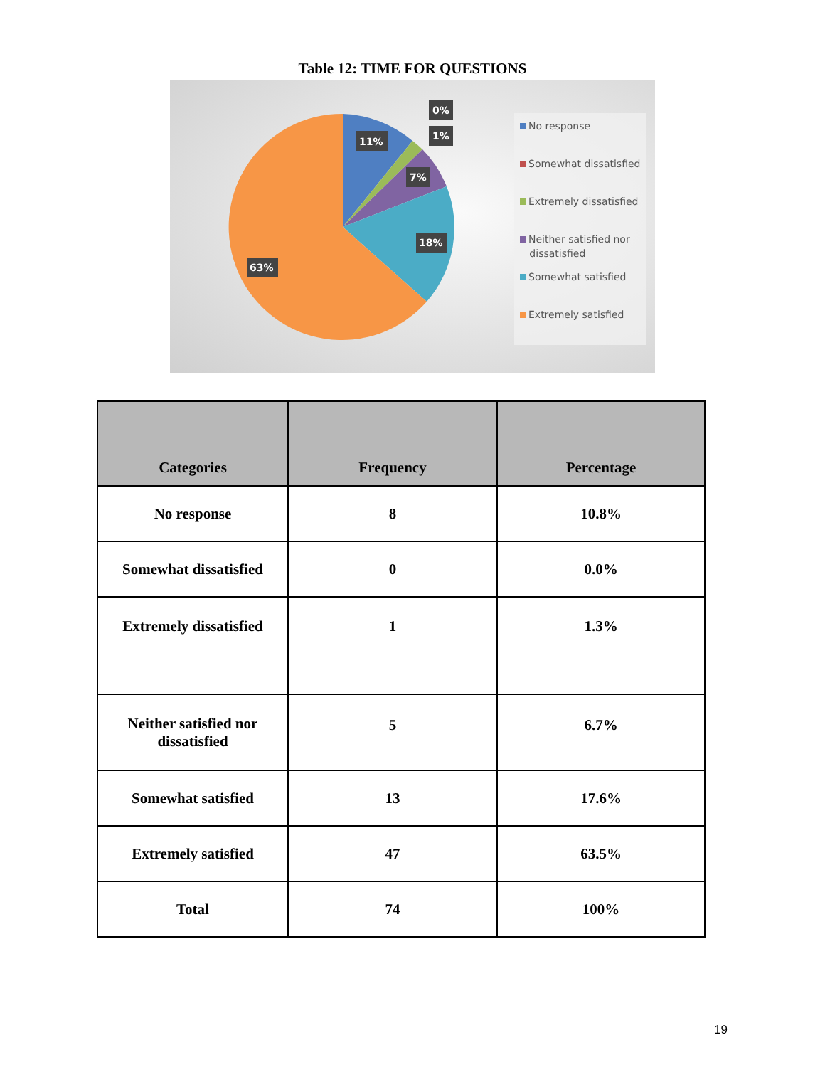Table 12: TIME FOR QUESTIONS
11%
0%
1%
7%
18%
63%
No response
Somewhat dissatisfied
Extremely dissatisfied
Neither satisfied nor
dissatisfied
Somewhat satisfied
Extremely satisfied
| Categories | Frequency | Percentage |
| --- | --- | --- |
| No response | 8 | 10.8% |
| Somewhat dissatisfied | 0 | 0.0% |
| Extremely dissatisfied | 1 | 1.3% |
| Neither satisfied nor dissatisfied | 5 | 6.7% |
| Somewhat satisfied | 13 | 17.6% |
| Extremely satisfied | 47 | 63.5% |
| Total | 74 | 100% |
19